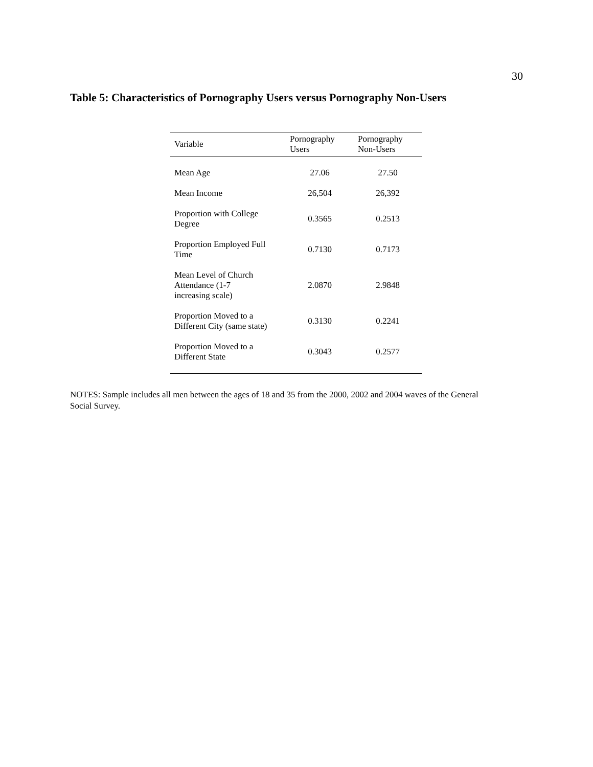30
Table 5: Characteristics of Pornography Users versus Pornography Non-Users
| Variable | Pornography Users | Pornography Non-Users |
| --- | --- | --- |
| Mean Age | 27.06 | 27.50 |
| Mean Income | 26,504 | 26,392 |
| Proportion with College Degree | 0.3565 | 0.2513 |
| Proportion Employed Full Time | 0.7130 | 0.7173 |
| Mean Level of Church Attendance (1-7 increasing scale) | 2.0870 | 2.9848 |
| Proportion Moved to a Different City (same state) | 0.3130 | 0.2241 |
| Proportion Moved to a Different State | 0.3043 | 0.2577 |
NOTES: Sample includes all men between the ages of 18 and 35 from the 2000, 2002 and 2004 waves of the General Social Survey.